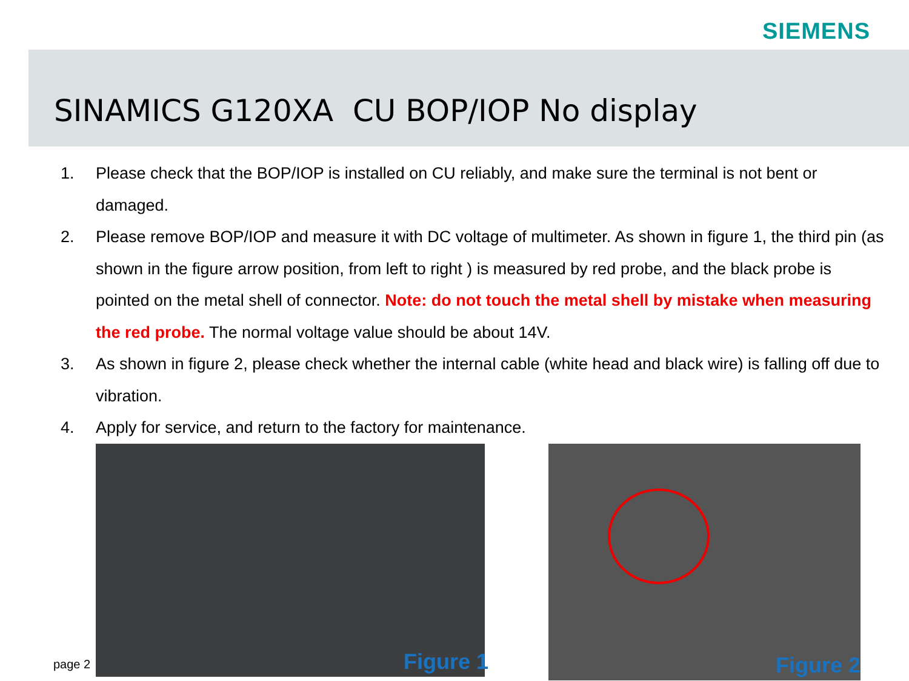SIEMENS
SINAMICS G120XA CU BOP/IOP No display
1. Please check that the BOP/IOP is installed on CU reliably, and make sure the terminal is not bent or damaged.
2. Please remove BOP/IOP and measure it with DC voltage of multimeter. As shown in figure 1, the third pin (as shown in the figure arrow position, from left to right ) is measured by red probe, and the black probe is pointed on the metal shell of connector. Note: do not touch the metal shell by mistake when measuring the red probe. The normal voltage value should be about 14V.
3. As shown in figure 2, please check whether the internal cable (white head and black wire) is falling off due to vibration.
4. Apply for service, and return to the factory for maintenance.
Figure 1
Figure 2
page 2